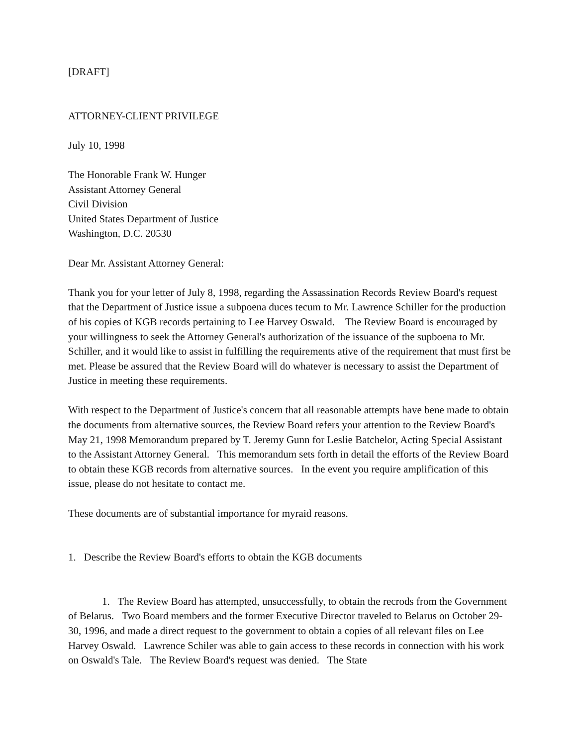[DRAFT]
ATTORNEY-CLIENT PRIVILEGE
July 10, 1998
The Honorable Frank W. Hunger
Assistant Attorney General
Civil Division
United States Department of Justice
Washington, D.C. 20530
Dear Mr. Assistant Attorney General:
Thank you for your letter of July 8, 1998, regarding the Assassination Records Review Board's request that the Department of Justice issue a subpoena duces tecum to Mr. Lawrence Schiller for the production of his copies of KGB records pertaining to Lee Harvey Oswald. The Review Board is encouraged by your willingness to seek the Attorney General's authorization of the issuance of the supboena to Mr. Schiller, and it would like to assist in fulfilling the requirements ative of the requirement that must first be met. Please be assured that the Review Board will do whatever is necessary to assist the Department of Justice in meeting these requirements.
With respect to the Department of Justice's concern that all reasonable attempts have bene made to obtain the documents from alternative sources, the Review Board refers your attention to the Review Board's May 21, 1998 Memorandum prepared by T. Jeremy Gunn for Leslie Batchelor, Acting Special Assistant to the Assistant Attorney General. This memorandum sets forth in detail the efforts of the Review Board to obtain these KGB records from alternative sources. In the event you require amplification of this issue, please do not hesitate to contact me.
These documents are of substantial importance for myraid reasons.
1. Describe the Review Board's efforts to obtain the KGB documents
1. The Review Board has attempted, unsuccessfully, to obtain the recrods from the Government of Belarus. Two Board members and the former Executive Director traveled to Belarus on October 29-30, 1996, and made a direct request to the government to obtain a copies of all relevant files on Lee Harvey Oswald. Lawrence Schiler was able to gain access to these records in connection with his work on Oswald's Tale. The Review Board's request was denied. The State